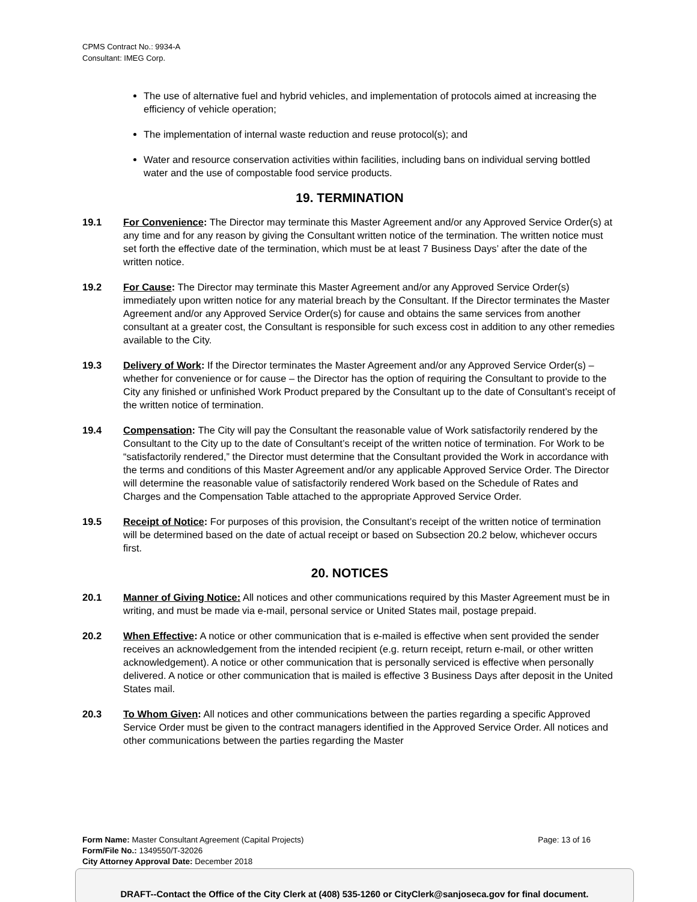CPMS Contract No.: 9934-A
Consultant: IMEG Corp.
The use of alternative fuel and hybrid vehicles, and implementation of protocols aimed at increasing the efficiency of vehicle operation;
The implementation of internal waste reduction and reuse protocol(s); and
Water and resource conservation activities within facilities, including bans on individual serving bottled water and the use of compostable food service products.
19. TERMINATION
19.1 For Convenience: The Director may terminate this Master Agreement and/or any Approved Service Order(s) at any time and for any reason by giving the Consultant written notice of the termination. The written notice must set forth the effective date of the termination, which must be at least 7 Business Days’ after the date of the written notice.
19.2 For Cause: The Director may terminate this Master Agreement and/or any Approved Service Order(s) immediately upon written notice for any material breach by the Consultant. If the Director terminates the Master Agreement and/or any Approved Service Order(s) for cause and obtains the same services from another consultant at a greater cost, the Consultant is responsible for such excess cost in addition to any other remedies available to the City.
19.3 Delivery of Work: If the Director terminates the Master Agreement and/or any Approved Service Order(s) – whether for convenience or for cause – the Director has the option of requiring the Consultant to provide to the City any finished or unfinished Work Product prepared by the Consultant up to the date of Consultant’s receipt of the written notice of termination.
19.4 Compensation: The City will pay the Consultant the reasonable value of Work satisfactorily rendered by the Consultant to the City up to the date of Consultant’s receipt of the written notice of termination. For Work to be “satisfactorily rendered,” the Director must determine that the Consultant provided the Work in accordance with the terms and conditions of this Master Agreement and/or any applicable Approved Service Order. The Director will determine the reasonable value of satisfactorily rendered Work based on the Schedule of Rates and Charges and the Compensation Table attached to the appropriate Approved Service Order.
19.5 Receipt of Notice: For purposes of this provision, the Consultant’s receipt of the written notice of termination will be determined based on the date of actual receipt or based on Subsection 20.2 below, whichever occurs first.
20. NOTICES
20.1 Manner of Giving Notice: All notices and other communications required by this Master Agreement must be in writing, and must be made via e-mail, personal service or United States mail, postage prepaid.
20.2 When Effective: A notice or other communication that is e-mailed is effective when sent provided the sender receives an acknowledgement from the intended recipient (e.g. return receipt, return e-mail, or other written acknowledgement). A notice or other communication that is personally serviced is effective when personally delivered. A notice or other communication that is mailed is effective 3 Business Days after deposit in the United States mail.
20.3 To Whom Given: All notices and other communications between the parties regarding a specific Approved Service Order must be given to the contract managers identified in the Approved Service Order. All notices and other communications between the parties regarding the Master
Page: 13 of 16 Form Name: Master Consultant Agreement (Capital Projects)
Form/File No.: 1349550/T-32026
City Attorney Approval Date: December 2018
DRAFT--Contact the Office of the City Clerk at (408) 535-1260 or CityClerk@sanjoseca.gov for final document.